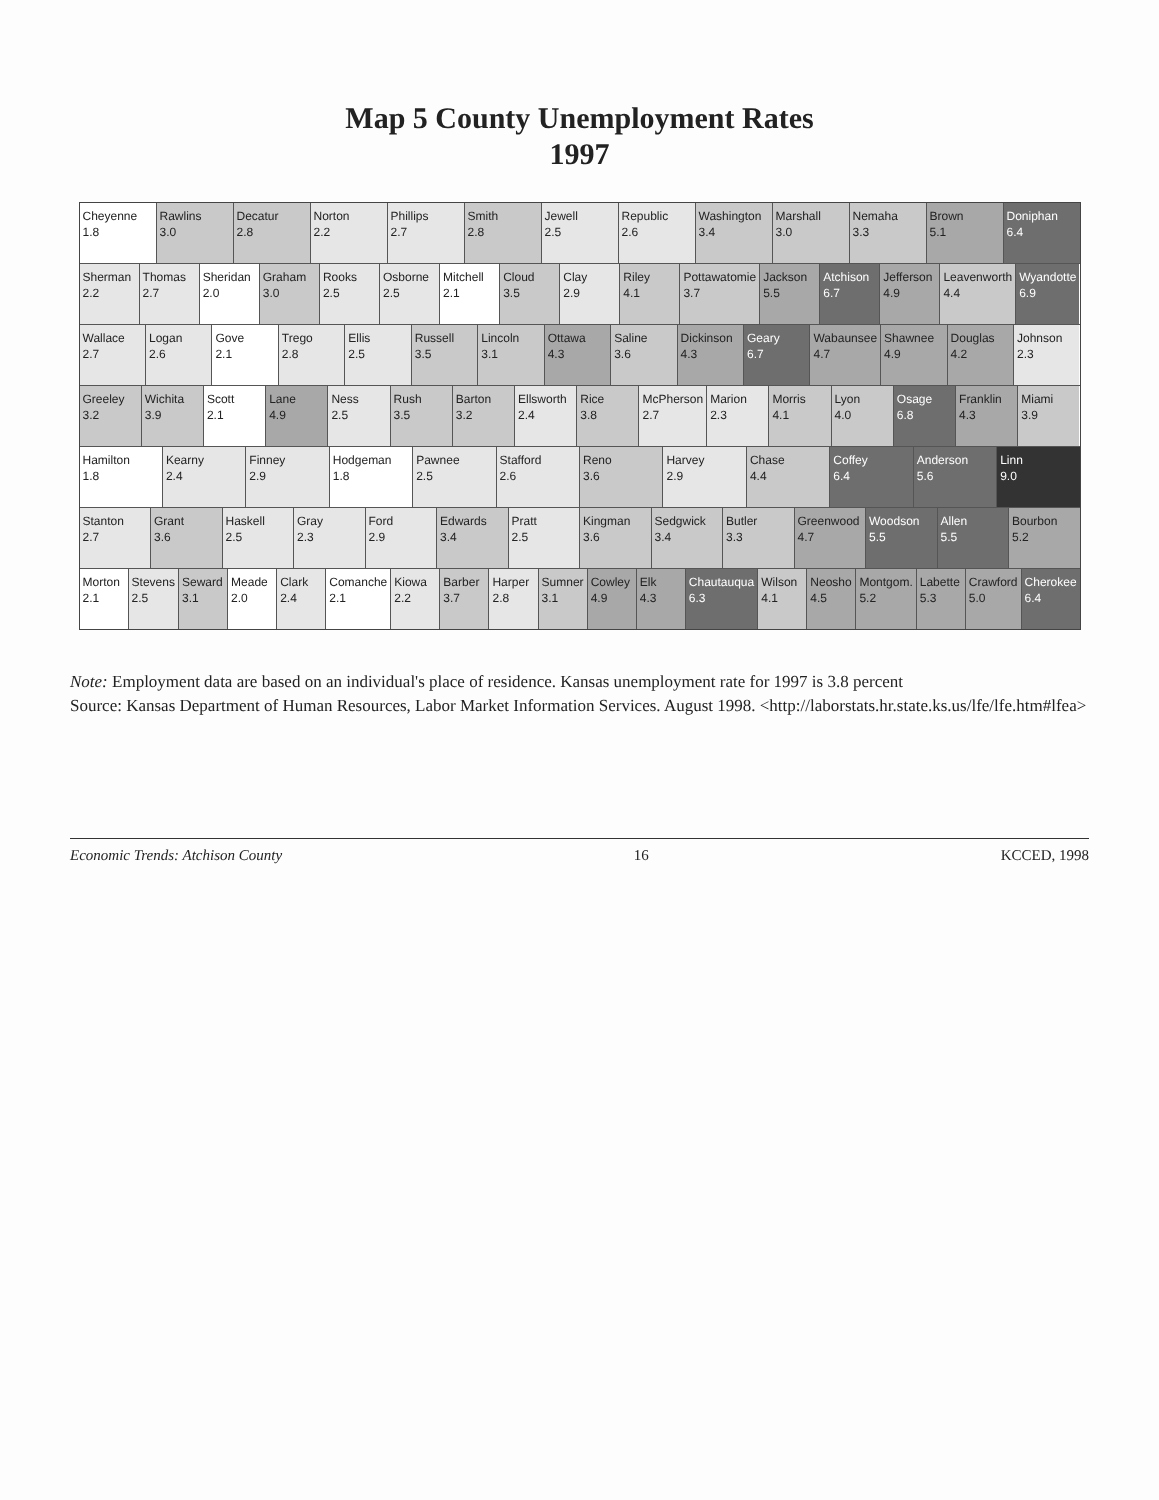Map 5 County Unemployment Rates
1997
Cheyenne
1.8
Rawlins
3.0
Decatur
2.8
Norton
2.2
Phillips
2.7
Smith
2.8
Jewell
2.5
Republic
2.6
Washington
3.4
Marshall
3.0
Nemaha
3.3
Brown
5.1
Doniphan
6.4
Sherman
2.2
Thomas
2.7
Sheridan
2.0
Graham
3.0
Rooks
2.5
Osborne
2.5
Mitchell
2.1
Cloud
3.5
Clay
2.9
Riley
4.1
Pottawatomie
3.7
Jackson
5.5
Atchison
6.7
Jefferson
4.9
Leavenworth
4.4
Wyandotte
6.9
Wallace
2.7
Logan
2.6
Gove
2.1
Trego
2.8
Ellis
2.5
Russell
3.5
Lincoln
3.1
Ottawa
4.3
Saline
3.6
Dickinson
4.3
Geary
6.7
Wabaunsee
4.7
Shawnee
4.9
Douglas
4.2
Johnson
2.3
Greeley
3.2
Wichita
3.9
Scott
2.1
Lane
4.9
Ness
2.5
Rush
3.5
Barton
3.2
Ellsworth
2.4
Rice
3.8
McPherson
2.7
Marion
2.3
Morris
4.1
Lyon
4.0
Osage
6.8
Franklin
4.3
Miami
3.9
Hamilton
1.8
Kearny
2.4
Finney
2.9
Hodgeman
1.8
Pawnee
2.5
Stafford
2.6
Reno
3.6
Harvey
2.9
Chase
4.4
Coffey
6.4
Anderson
5.6
Linn
9.0
Stanton
2.7
Grant
3.6
Haskell
2.5
Gray
2.3
Ford
2.9
Edwards
3.4
Pratt
2.5
Kingman
3.6
Sedgwick
3.4
Butler
3.3
Greenwood
4.7
Woodson
5.5
Allen
5.5
Bourbon
5.2
Morton
2.1
Stevens
2.5
Seward
3.1
Meade
2.0
Clark
2.4
Comanche
2.1
Kiowa
2.2
Barber
3.7
Harper
2.8
Sumner
3.1
Cowley
4.9
Elk
4.3
Chautauqua
6.3
Wilson
4.1
Neosho
4.5
Montgom.
5.2
Labette
5.3
Crawford
5.0
Cherokee
6.4
Note: Employment data are based on an individual's place of residence. Kansas unemployment rate for 1997 is 3.8 percent
Source: Kansas Department of Human Resources, Labor Market Information Services. August 1998. <http://laborstats.hr.state.ks.us/lfe/lfe.htm#lfea>
Economic Trends: Atchison County 16 KCCED, 1998